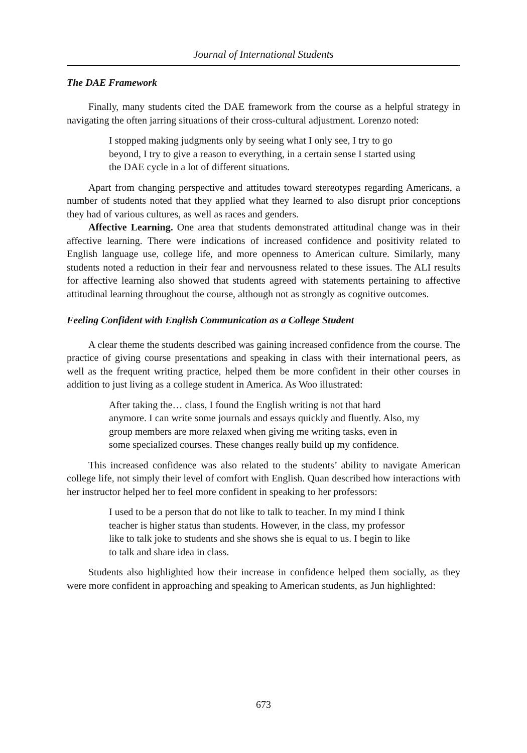Journal of International Students
The DAE Framework
Finally, many students cited the DAE framework from the course as a helpful strategy in navigating the often jarring situations of their cross-cultural adjustment. Lorenzo noted:
I stopped making judgments only by seeing what I only see, I try to go beyond, I try to give a reason to everything, in a certain sense I started using the DAE cycle in a lot of different situations.
Apart from changing perspective and attitudes toward stereotypes regarding Americans, a number of students noted that they applied what they learned to also disrupt prior conceptions they had of various cultures, as well as races and genders.
Affective Learning. One area that students demonstrated attitudinal change was in their affective learning. There were indications of increased confidence and positivity related to English language use, college life, and more openness to American culture. Similarly, many students noted a reduction in their fear and nervousness related to these issues. The ALI results for affective learning also showed that students agreed with statements pertaining to affective attitudinal learning throughout the course, although not as strongly as cognitive outcomes.
Feeling Confident with English Communication as a College Student
A clear theme the students described was gaining increased confidence from the course. The practice of giving course presentations and speaking in class with their international peers, as well as the frequent writing practice, helped them be more confident in their other courses in addition to just living as a college student in America. As Woo illustrated:
After taking the… class, I found the English writing is not that hard anymore. I can write some journals and essays quickly and fluently. Also, my group members are more relaxed when giving me writing tasks, even in some specialized courses. These changes really build up my confidence.
This increased confidence was also related to the students’ ability to navigate American college life, not simply their level of comfort with English. Quan described how interactions with her instructor helped her to feel more confident in speaking to her professors:
I used to be a person that do not like to talk to teacher. In my mind I think teacher is higher status than students. However, in the class, my professor like to talk joke to students and she shows she is equal to us. I begin to like to talk and share idea in class.
Students also highlighted how their increase in confidence helped them socially, as they were more confident in approaching and speaking to American students, as Jun highlighted:
673